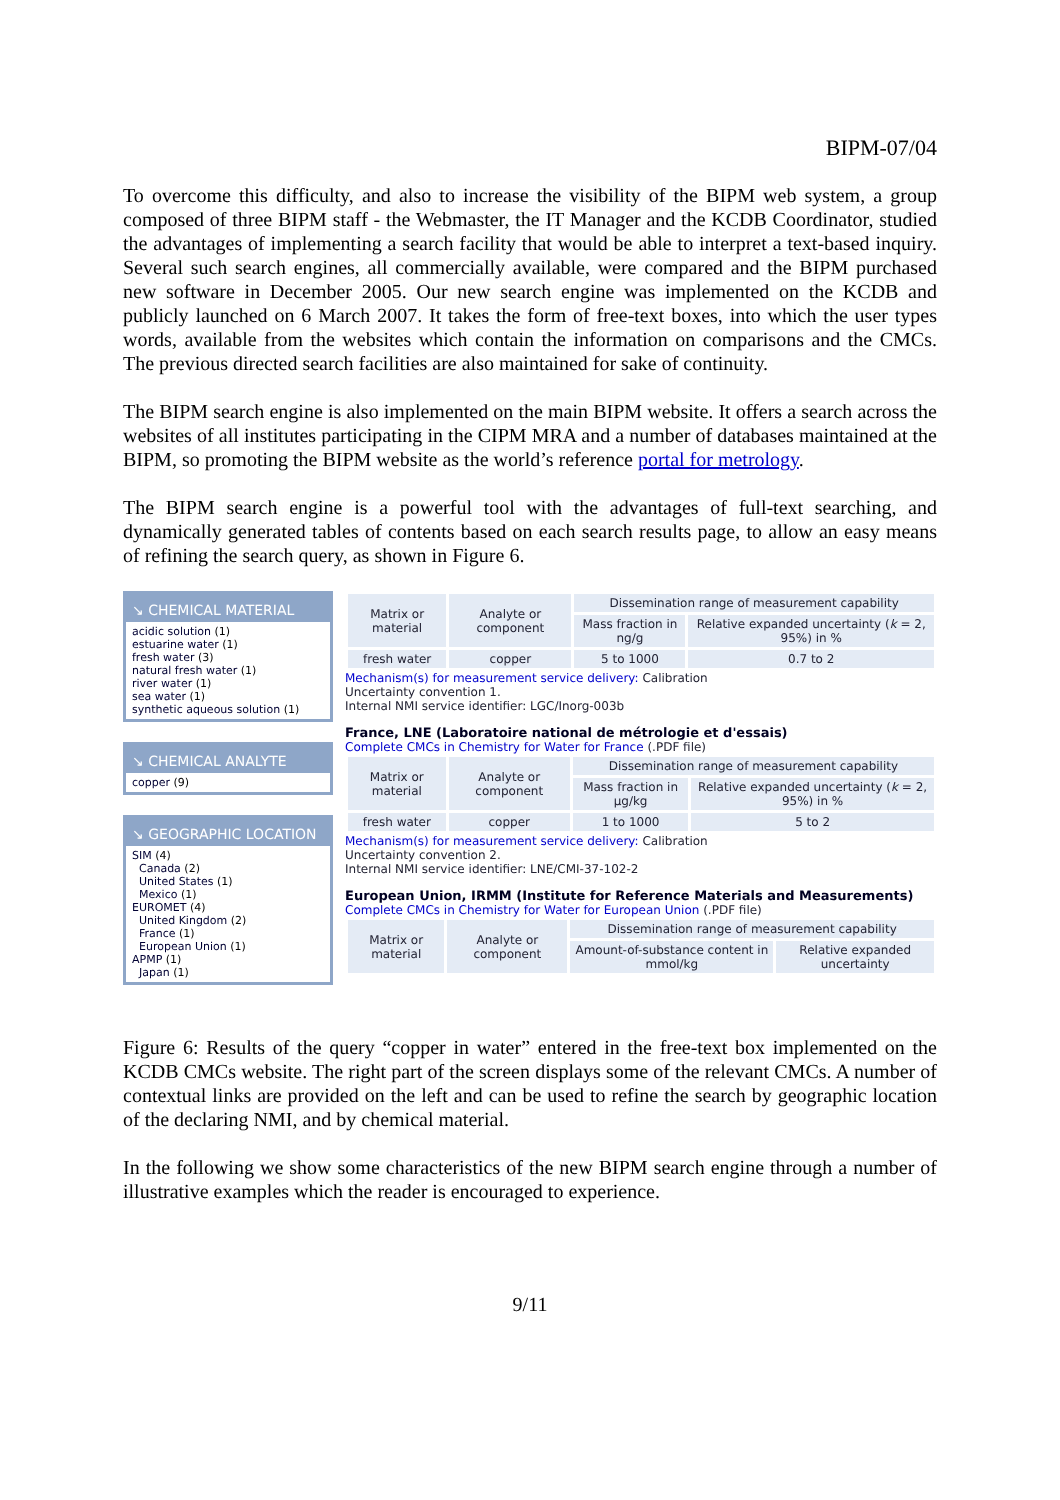BIPM-07/04
To overcome this difficulty, and also to increase the visibility of the BIPM web system, a group composed of three BIPM staff - the Webmaster, the IT Manager and the KCDB Coordinator, studied the advantages of implementing a search facility that would be able to interpret a text-based inquiry. Several such search engines, all commercially available, were compared and the BIPM purchased new software in December 2005. Our new search engine was implemented on the KCDB and publicly launched on 6 March 2007. It takes the form of free-text boxes, into which the user types words, available from the websites which contain the information on comparisons and the CMCs. The previous directed search facilities are also maintained for sake of continuity.
The BIPM search engine is also implemented on the main BIPM website. It offers a search across the websites of all institutes participating in the CIPM MRA and a number of databases maintained at the BIPM, so promoting the BIPM website as the world’s reference portal for metrology.
The BIPM search engine is a powerful tool with the advantages of full-text searching, and dynamically generated tables of contents based on each search results page, to allow an easy means of refining the search query, as shown in Figure 6.
↘ CHEMICAL MATERIAL
acidic solution (1)
estuarine water (1)
fresh water (3)
natural fresh water (1)
river water (1)
sea water (1)
synthetic aqueous solution (1)
↘ CHEMICAL ANALYTE
copper (9)
↘ GEOGRAPHIC LOCATION
SIM (4)
Canada (2)
United States (1)
Mexico (1)
EUROMET (4)
United Kingdom (2)
France (1)
European Union (1)
APMP (1)
Japan (1)
| Matrix or material | Analyte or component | Dissemination range of measurement capability | |
| --- | --- | --- | --- |
| | | Mass fraction in ng/g | Relative expanded uncertainty ( k = 2, 95%) in % |
| fresh water | copper | 5 to 1000 | 0.7 to 2 |
Mechanism(s) for measurement service delivery: Calibration
Uncertainty convention 1.
Internal NMI service identifier: LGC/Inorg-003b
France, LNE (Laboratoire national de métrologie et d'essais)
Complete CMCs in Chemistry for Water for France (.PDF file)
| Matrix or material | Analyte or component | Dissemination range of measurement capability | |
| --- | --- | --- | --- |
| | | Mass fraction in µg/kg | Relative expanded uncertainty ( k = 2, 95%) in % |
| fresh water | copper | 1 to 1000 | 5 to 2 |
Mechanism(s) for measurement service delivery: Calibration
Uncertainty convention 2.
Internal NMI service identifier: LNE/CMI-37-102-2
European Union, IRMM (Institute for Reference Materials and Measurements)
Complete CMCs in Chemistry for Water for European Union (.PDF file)
| Matrix or material | Analyte or component | Dissemination range of measurement capability | |
| --- | --- | --- | --- |
| | | Amount-of-substance content in mmol/kg | Relative expanded uncertainty |
Figure 6: Results of the query “copper in water” entered in the free-text box implemented on the KCDB CMCs website. The right part of the screen displays some of the relevant CMCs. A number of contextual links are provided on the left and can be used to refine the search by geographic location of the declaring NMI, and by chemical material.
In the following we show some characteristics of the new BIPM search engine through a number of illustrative examples which the reader is encouraged to experience.
9/11